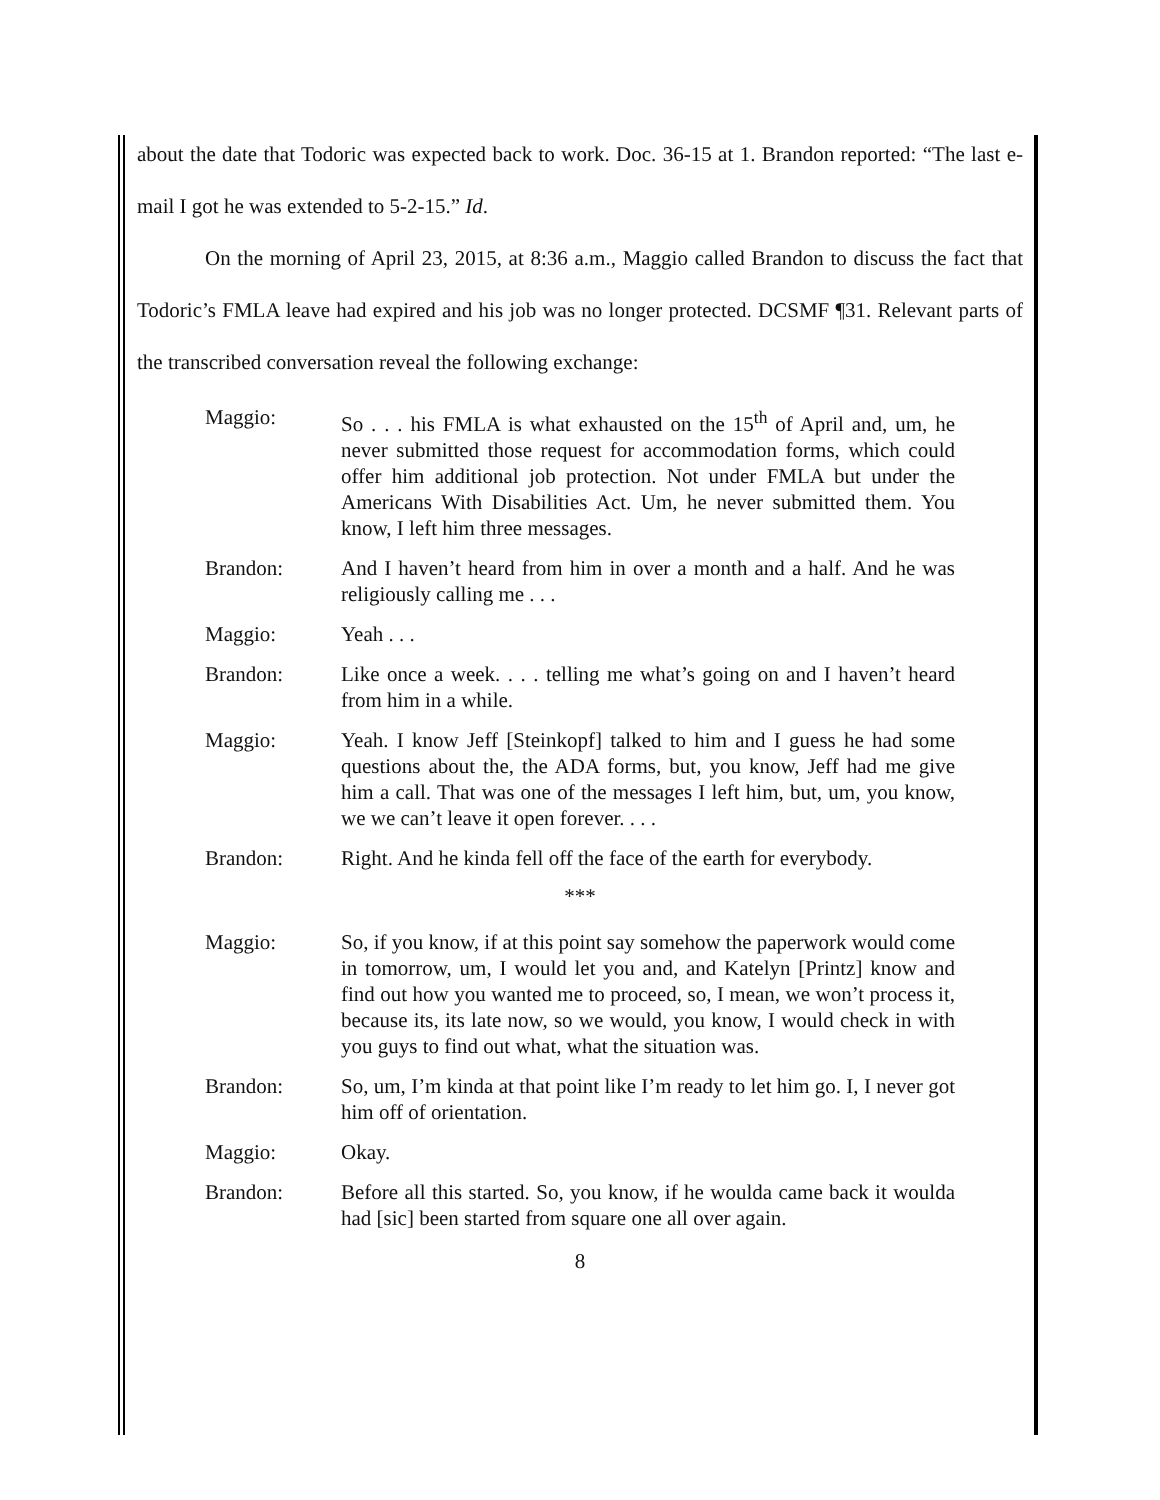about the date that Todoric was expected back to work. Doc. 36-15 at 1. Brandon reported: “The last e-mail I got he was extended to 5-2-15.” Id.
On the morning of April 23, 2015, at 8:36 a.m., Maggio called Brandon to discuss the fact that Todoric’s FMLA leave had expired and his job was no longer protected. DCSMF ¶31. Relevant parts of the transcribed conversation reveal the following exchange:
Maggio: So . . . his FMLA is what exhausted on the 15<sup>th</sup> of April and, um, he never submitted those request for accommodation forms, which could offer him additional job protection. Not under FMLA but under the Americans With Disabilities Act. Um, he never submitted them. You know, I left him three messages.
Brandon: And I haven’t heard from him in over a month and a half. And he was religiously calling me . . .
Maggio: Yeah . . .
Brandon: Like once a week. . . . telling me what’s going on and I haven’t heard from him in a while.
Maggio: Yeah. I know Jeff [Steinkopf] talked to him and I guess he had some questions about the, the ADA forms, but, you know, Jeff had me give him a call. That was one of the messages I left him, but, um, you know, we we can’t leave it open forever. . . .
Brandon: Right. And he kinda fell off the face of the earth for everybody.
***
Maggio: So, if you know, if at this point say somehow the paperwork would come in tomorrow, um, I would let you and, and Katelyn [Printz] know and find out how you wanted me to proceed, so, I mean, we won’t process it, because its, its late now, so we would, you know, I would check in with you guys to find out what, what the situation was.
Brandon: So, um, I’m kinda at that point like I’m ready to let him go. I, I never got him off of orientation.
Maggio: Okay.
Brandon: Before all this started. So, you know, if he woulda came back it woulda had [sic] been started from square one all over again.
8